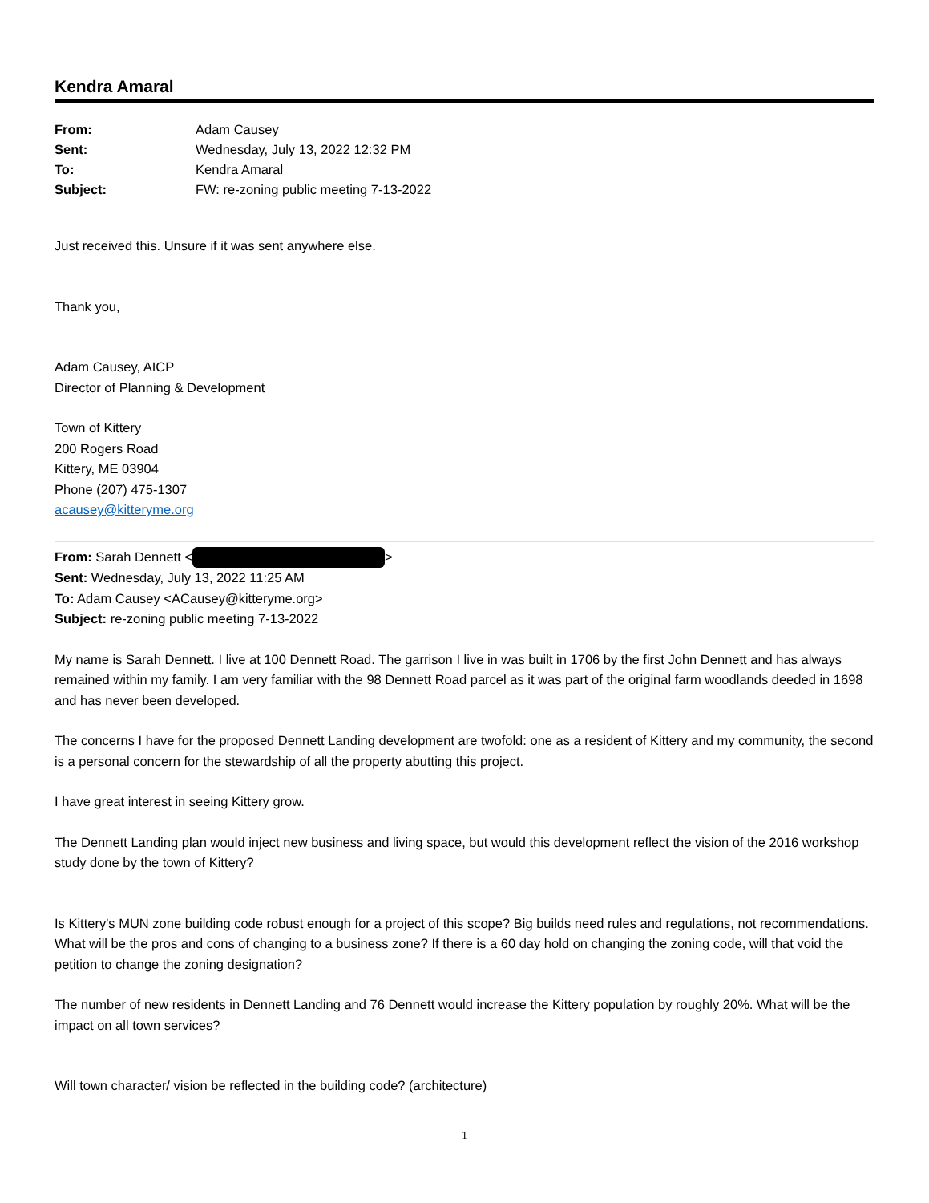Kendra Amaral
| From: | Adam Causey |
| Sent: | Wednesday, July 13, 2022 12:32 PM |
| To: | Kendra Amaral |
| Subject: | FW: re-zoning public meeting 7-13-2022 |
Just received this. Unsure if it was sent anywhere else.
Thank you,
Adam Causey, AICP
Director of Planning & Development
Town of Kittery
200 Rogers Road
Kittery, ME 03904
Phone (207) 475-1307
acausey@kitteryme.org
From: Sarah Dennett < >
Sent: Wednesday, July 13, 2022 11:25 AM
To: Adam Causey <ACausey@kitteryme.org>
Subject: re-zoning public meeting 7-13-2022
My name is Sarah Dennett. I live at 100 Dennett Road. The garrison I live in was built in 1706 by the first John Dennett and has always remained within my family. I am very familiar with the 98 Dennett Road parcel as it was part of the original farm woodlands deeded in 1698 and has never been developed.
The concerns I have for the proposed Dennett Landing development are twofold: one as a resident of Kittery and my community, the second is a personal concern for the stewardship of all the property abutting this project.
I have great interest in seeing Kittery grow.
The Dennett Landing plan would inject new business and living space, but would this development reflect the vision of the 2016 workshop study done by the town of Kittery?
Is Kittery's MUN zone building code robust enough for a project of this scope? Big builds need rules and regulations, not recommendations. What will be the pros and cons of changing to a business zone? If there is a 60 day hold on changing the zoning code, will that void the petition to change the zoning designation?
The number of new residents in Dennett Landing and 76 Dennett would increase the Kittery population by roughly 20%. What will be the impact on all town services?
Will town character/ vision be reflected in the building code? (architecture)
1